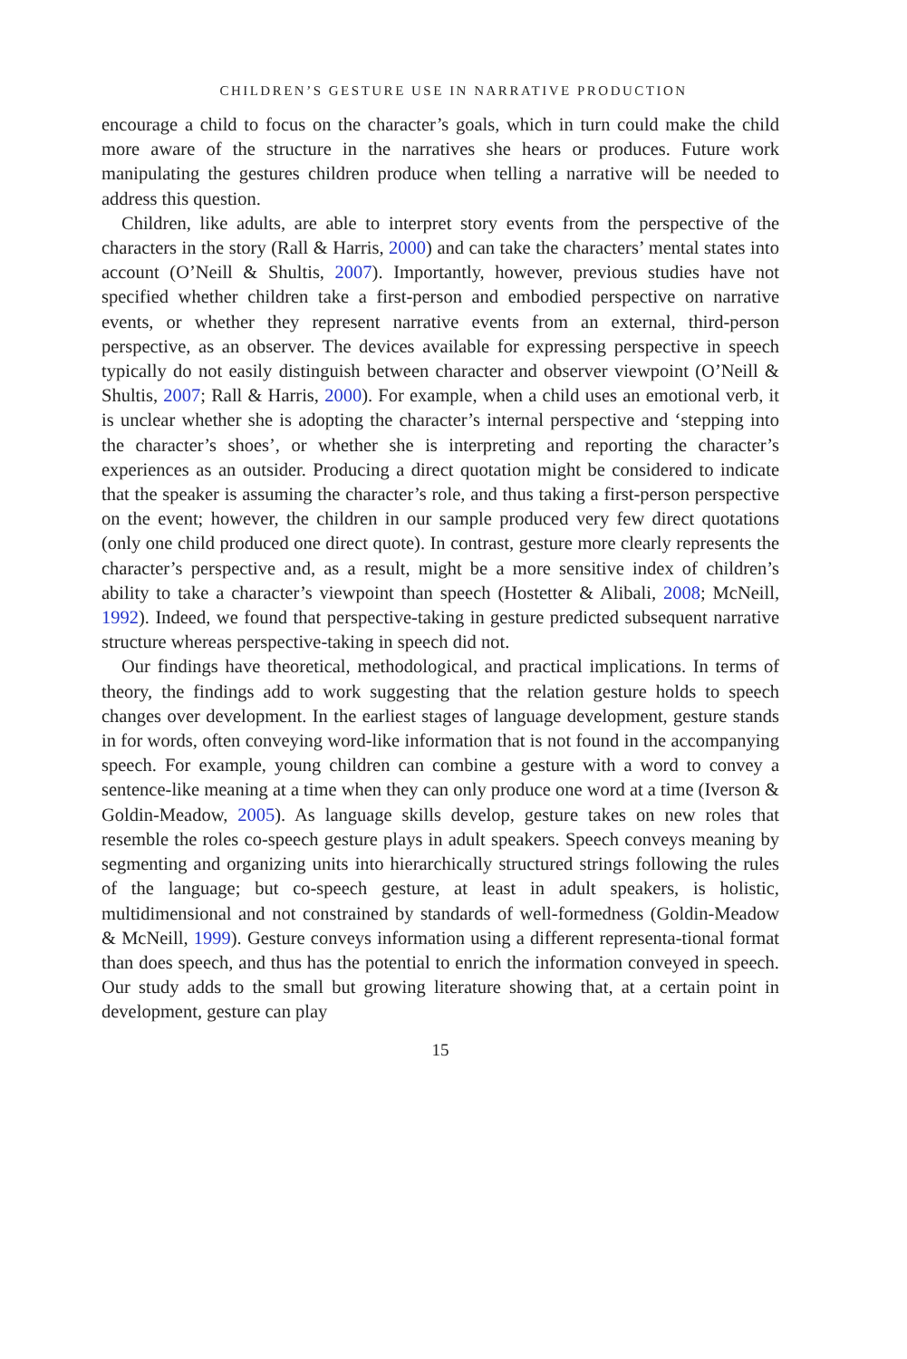CHILDREN’S GESTURE USE IN NARRATIVE PRODUCTION
encourage a child to focus on the character’s goals, which in turn could make the child more aware of the structure in the narratives she hears or produces. Future work manipulating the gestures children produce when telling a narrative will be needed to address this question.
Children, like adults, are able to interpret story events from the perspective of the characters in the story (Rall & Harris, 2000) and can take the characters’ mental states into account (O’Neill & Shultis, 2007). Importantly, however, previous studies have not specified whether children take a first-person and embodied perspective on narrative events, or whether they represent narrative events from an external, third-person perspective, as an observer. The devices available for expressing perspective in speech typically do not easily distinguish between character and observer viewpoint (O’Neill & Shultis, 2007; Rall & Harris, 2000). For example, when a child uses an emotional verb, it is unclear whether she is adopting the character’s internal perspective and ‘stepping into the character’s shoes’, or whether she is interpreting and reporting the character’s experiences as an outsider. Producing a direct quotation might be considered to indicate that the speaker is assuming the character’s role, and thus taking a first-person perspective on the event; however, the children in our sample produced very few direct quotations (only one child produced one direct quote). In contrast, gesture more clearly represents the character’s perspective and, as a result, might be a more sensitive index of children’s ability to take a character’s viewpoint than speech (Hostetter & Alibali, 2008; McNeill, 1992). Indeed, we found that perspective-taking in gesture predicted subsequent narrative structure whereas perspective-taking in speech did not.
Our findings have theoretical, methodological, and practical implications. In terms of theory, the findings add to work suggesting that the relation gesture holds to speech changes over development. In the earliest stages of language development, gesture stands in for words, often conveying word-like information that is not found in the accompanying speech. For example, young children can combine a gesture with a word to convey a sentence-like meaning at a time when they can only produce one word at a time (Iverson & Goldin-Meadow, 2005). As language skills develop, gesture takes on new roles that resemble the roles co-speech gesture plays in adult speakers. Speech conveys meaning by segmenting and organizing units into hierarchically structured strings following the rules of the language; but co-speech gesture, at least in adult speakers, is holistic, multidimensional and not constrained by standards of well-formedness (Goldin-Meadow & McNeill, 1999). Gesture conveys information using a different representa-tional format than does speech, and thus has the potential to enrich the information conveyed in speech. Our study adds to the small but growing literature showing that, at a certain point in development, gesture can play
15